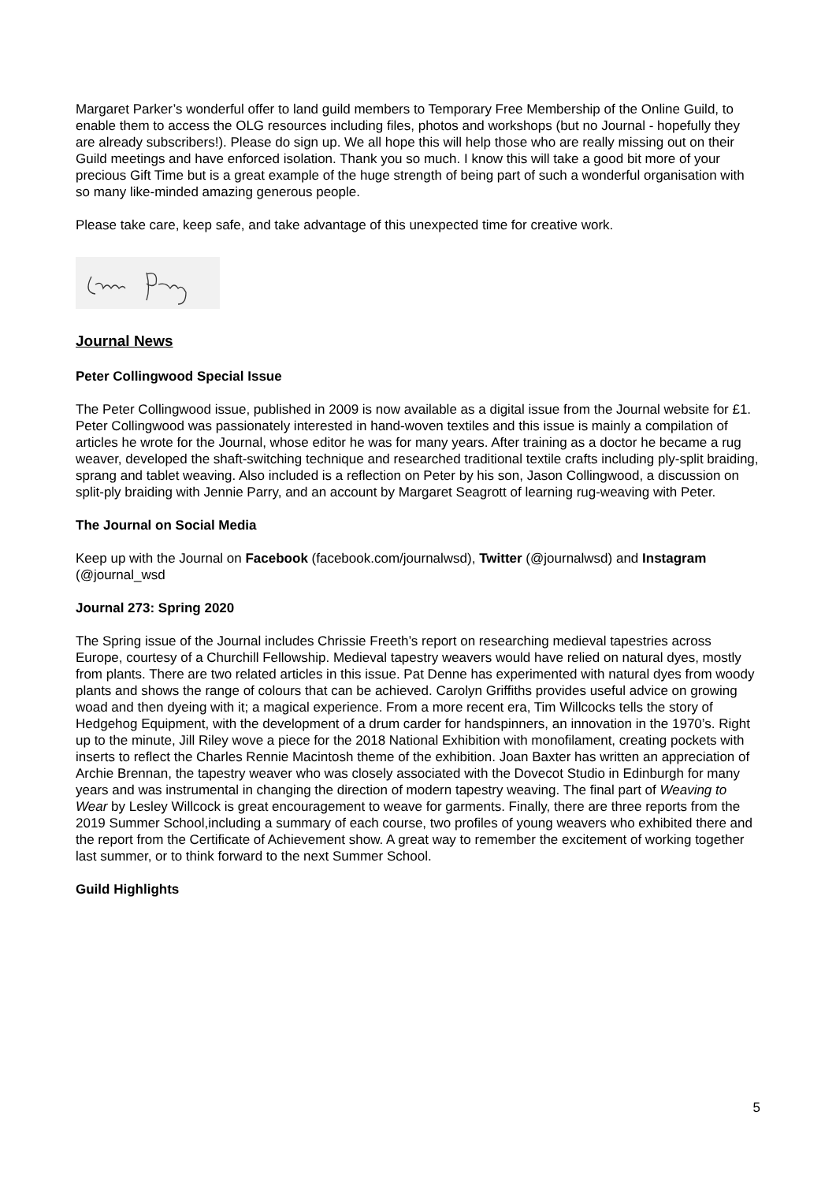Margaret Parker’s wonderful offer to land guild members to Temporary Free Membership of the Online Guild, to enable them to access the OLG resources including files, photos and workshops (but no Journal - hopefully they are already subscribers!). Please do sign up. We all hope this will help those who are really missing out on their Guild meetings and have enforced isolation. Thank you so much. I know this will take a good bit more of your precious Gift Time but is a great example of the huge strength of being part of such a wonderful organisation with so many like-minded amazing generous people.
Please take care, keep safe, and take advantage of this unexpected time for creative work.
Journal News
Peter Collingwood Special Issue
The Peter Collingwood issue, published in 2009 is now available as a digital issue from the Journal website for £1. Peter Collingwood was passionately interested in hand-woven textiles and this issue is mainly a compilation of articles he wrote for the Journal, whose editor he was for many years. After training as a doctor he became a rug weaver, developed the shaft-switching technique and researched traditional textile crafts including ply-split braiding, sprang and tablet weaving. Also included is a reflection on Peter by his son, Jason Collingwood, a discussion on split-ply braiding with Jennie Parry, and an account by Margaret Seagrott of learning rug-weaving with Peter.
The Journal on Social Media
Keep up with the Journal on Facebook (facebook.com/journalwsd), Twitter (@journalwsd) and Instagram (@journal_wsd
Journal 273: Spring 2020
The Spring issue of the Journal includes Chrissie Freeth’s report on researching medieval tapestries across Europe, courtesy of a Churchill Fellowship. Medieval tapestry weavers would have relied on natural dyes, mostly from plants. There are two related articles in this issue. Pat Denne has experimented with natural dyes from woody plants and shows the range of colours that can be achieved. Carolyn Griffiths provides useful advice on growing woad and then dyeing with it; a magical experience. From a more recent era, Tim Willcocks tells the story of Hedgehog Equipment, with the development of a drum carder for handspinners, an innovation in the 1970’s. Right up to the minute, Jill Riley wove a piece for the 2018 National Exhibition with monofilament, creating pockets with inserts to reflect the Charles Rennie Macintosh theme of the exhibition. Joan Baxter has written an appreciation of Archie Brennan, the tapestry weaver who was closely associated with the Dovecot Studio in Edinburgh for many years and was instrumental in changing the direction of modern tapestry weaving. The final part of Weaving to Wear by Lesley Willcock is great encouragement to weave for garments. Finally, there are three reports from the 2019 Summer School,including a summary of each course, two profiles of young weavers who exhibited there and the report from the Certificate of Achievement show. A great way to remember the excitement of working together last summer, or to think forward to the next Summer School.
Guild Highlights
5